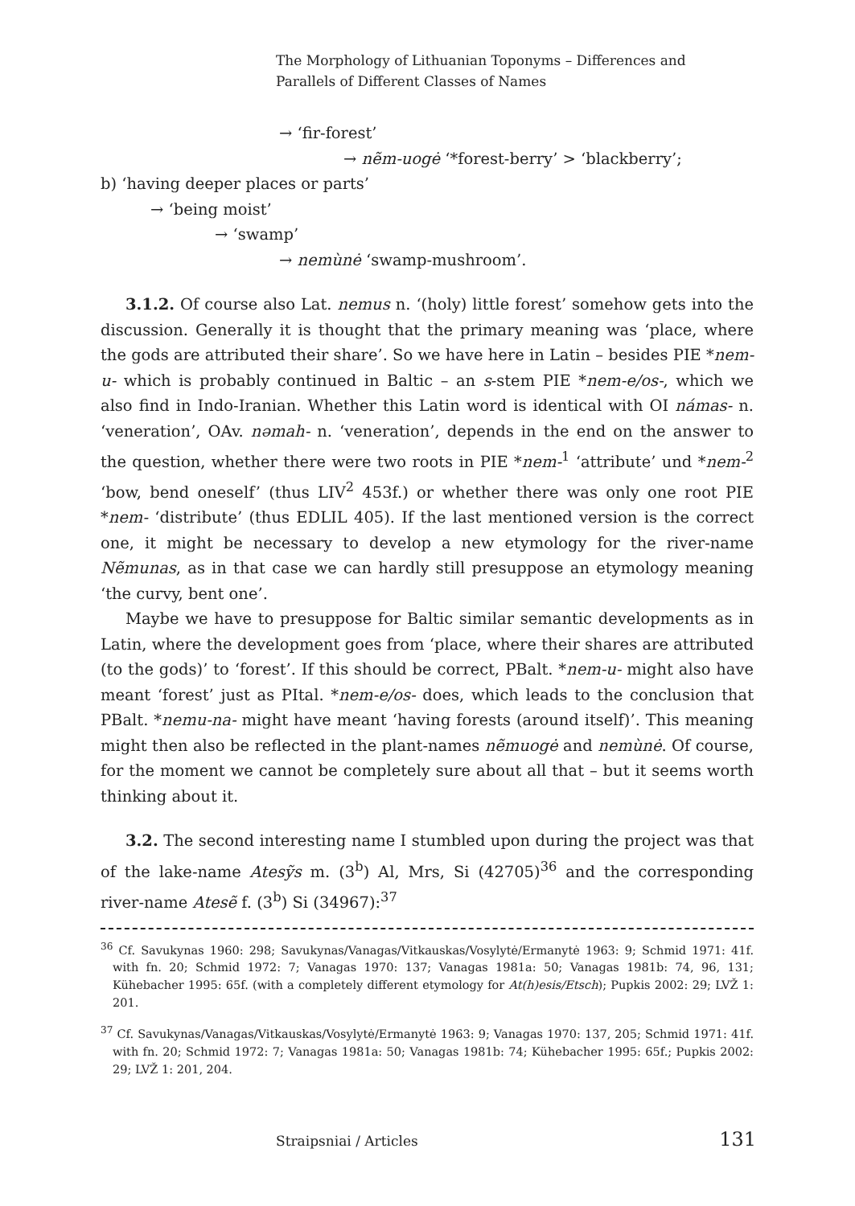The Morphology of Lithuanian Toponyms – Differences and
Parallels of Different Classes of Names
→ ‘fir-forest’
→ nẽm-uogė ‘*forest-berry’ > ‘blackberry’;
b) ‘having deeper places or parts’
→ ‘being moist’
→ ‘swamp’
→ nemùnė ‘swamp-mushroom’.
3.1.2. Of course also Lat. nemus n. ‘(holy) little forest’ somehow gets into the discussion. Generally it is thought that the primary meaning was ‘place, where the gods are attributed their share’. So we have here in Latin – besides PIE *nem-u- which is probably continued in Baltic – an s-stem PIE *nem-e/os-, which we also find in Indo-Iranian. Whether this Latin word is identical with OI námas- n. ‘veneration’, OAv. nəmah- n. ‘veneration’, depends in the end on the answer to the question, whether there were two roots in PIE *nem-<sup>1</sup> ‘attribute’ und *nem-<sup>2</sup> ‘bow, bend oneself’ (thus LIV<sup>2</sup> 453f.) or whether there was only one root PIE *nem- ‘distribute’ (thus EDLIL 405). If the last mentioned version is the correct one, it might be necessary to develop a new etymology for the river-name Nẽmunas, as in that case we can hardly still presuppose an etymology meaning ‘the curvy, bent one’.
Maybe we have to presuppose for Baltic similar semantic developments as in Latin, where the development goes from ‘place, where their shares are attributed (to the gods)’ to ‘forest’. If this should be correct, PBalt. *nem-u- might also have meant ‘forest’ just as PItal. *nem-e/os- does, which leads to the conclusion that PBalt. *nemu-na- might have meant ‘having forests (around itself)’. This meaning might then also be reflected in the plant-names nẽmuogė and nemùnė. Of course, for the moment we cannot be completely sure about all that – but it seems worth thinking about it.
3.2. The second interesting name I stumbled upon during the project was that of the lake-name Atesỹs m. (3<sup>b</sup>) Al, Mrs, Si (42705)<sup>36</sup> and the corresponding river-name Atesẽ f. (3<sup>b</sup>) Si (34967):<sup>37</sup>
<sup>36</sup> Cf. Savukynas 1960: 298; Savukynas/Vanagas/Vitkauskas/Vosylytė/Ermanytė 1963: 9; Schmid 1971: 41f. with fn. 20; Schmid 1972: 7; Vanagas 1970: 137; Vanagas 1981a: 50; Vanagas 1981b: 74, 96, 131; Kühebacher 1995: 65f. (with a completely different etymology for At(h)esis/Etsch); Pupkis 2002: 29; LVŽ 1: 201.
<sup>37</sup> Cf. Savukynas/Vanagas/Vitkauskas/Vosylytė/Ermanytė 1963: 9; Vanagas 1970: 137, 205; Schmid 1971: 41f. with fn. 20; Schmid 1972: 7; Vanagas 1981a: 50; Vanagas 1981b: 74; Kühebacher 1995: 65f.; Pupkis 2002: 29; LVŽ 1: 201, 204.
Straipsniai / Articles 131